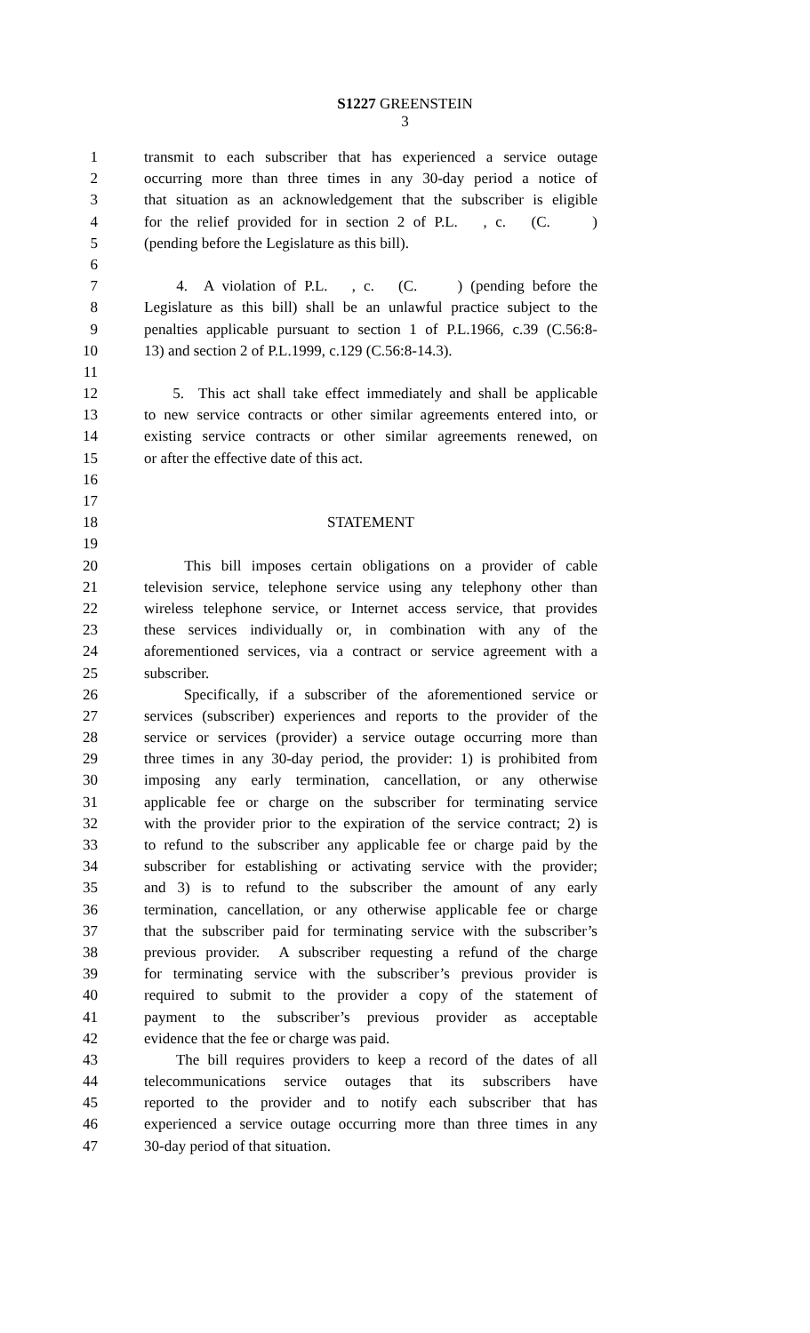S1227 GREENSTEIN
3
1 transmit to each subscriber that has experienced a service outage
2 occurring more than three times in any 30-day period a notice of
3 that situation as an acknowledgement that the subscriber is eligible
4 for the relief provided for in section 2 of P.L. , c. (C. )
5 (pending before the Legislature as this bill).
6
7 4. A violation of P.L. , c. (C. ) (pending before the
8 Legislature as this bill) shall be an unlawful practice subject to the
9 penalties applicable pursuant to section 1 of P.L.1966, c.39 (C.56:8-
10 13) and section 2 of P.L.1999, c.129 (C.56:8-14.3).
11
12 5. This act shall take effect immediately and shall be applicable
13 to new service contracts or other similar agreements entered into, or
14 existing service contracts or other similar agreements renewed, on
15 or after the effective date of this act.
16
17
18 STATEMENT
19
20 This bill imposes certain obligations on a provider of cable
21 television service, telephone service using any telephony other than
22 wireless telephone service, or Internet access service, that provides
23 these services individually or, in combination with any of the
24 aforementioned services, via a contract or service agreement with a
25 subscriber.
26 Specifically, if a subscriber of the aforementioned service or
27 services (subscriber) experiences and reports to the provider of the
28 service or services (provider) a service outage occurring more than
29 three times in any 30-day period, the provider: 1) is prohibited from
30 imposing any early termination, cancellation, or any otherwise
31 applicable fee or charge on the subscriber for terminating service
32 with the provider prior to the expiration of the service contract; 2) is
33 to refund to the subscriber any applicable fee or charge paid by the
34 subscriber for establishing or activating service with the provider;
35 and 3) is to refund to the subscriber the amount of any early
36 termination, cancellation, or any otherwise applicable fee or charge
37 that the subscriber paid for terminating service with the subscriber’s
38 previous provider. A subscriber requesting a refund of the charge
39 for terminating service with the subscriber’s previous provider is
40 required to submit to the provider a copy of the statement of
41 payment to the subscriber’s previous provider as acceptable
42 evidence that the fee or charge was paid.
43 The bill requires providers to keep a record of the dates of all
44 telecommunications service outages that its subscribers have
45 reported to the provider and to notify each subscriber that has
46 experienced a service outage occurring more than three times in any
47 30-day period of that situation.